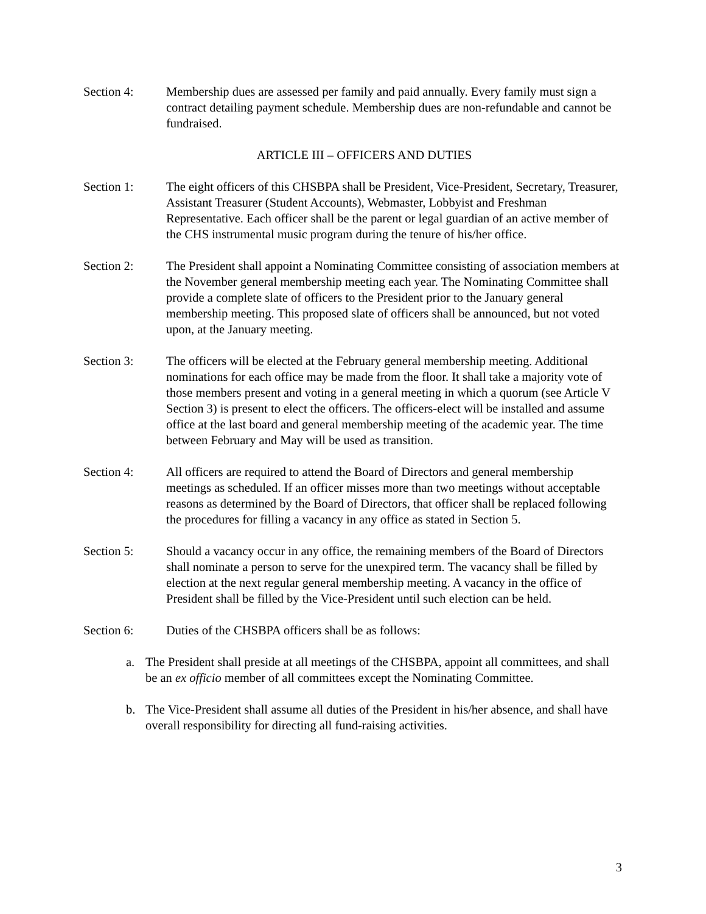Section 4: Membership dues are assessed per family and paid annually. Every family must sign a contract detailing payment schedule. Membership dues are non-refundable and cannot be fundraised.
ARTICLE III – OFFICERS AND DUTIES
Section 1: The eight officers of this CHSBPA shall be President, Vice-President, Secretary, Treasurer, Assistant Treasurer (Student Accounts), Webmaster, Lobbyist and Freshman Representative. Each officer shall be the parent or legal guardian of an active member of the CHS instrumental music program during the tenure of his/her office.
Section 2: The President shall appoint a Nominating Committee consisting of association members at the November general membership meeting each year. The Nominating Committee shall provide a complete slate of officers to the President prior to the January general membership meeting. This proposed slate of officers shall be announced, but not voted upon, at the January meeting.
Section 3: The officers will be elected at the February general membership meeting. Additional nominations for each office may be made from the floor. It shall take a majority vote of those members present and voting in a general meeting in which a quorum (see Article V Section 3) is present to elect the officers. The officers-elect will be installed and assume office at the last board and general membership meeting of the academic year. The time between February and May will be used as transition.
Section 4: All officers are required to attend the Board of Directors and general membership meetings as scheduled. If an officer misses more than two meetings without acceptable reasons as determined by the Board of Directors, that officer shall be replaced following the procedures for filling a vacancy in any office as stated in Section 5.
Section 5: Should a vacancy occur in any office, the remaining members of the Board of Directors shall nominate a person to serve for the unexpired term. The vacancy shall be filled by election at the next regular general membership meeting. A vacancy in the office of President shall be filled by the Vice-President until such election can be held.
Section 6: Duties of the CHSBPA officers shall be as follows:
a. The President shall preside at all meetings of the CHSBPA, appoint all committees, and shall be an ex officio member of all committees except the Nominating Committee.
b. The Vice-President shall assume all duties of the President in his/her absence, and shall have overall responsibility for directing all fund-raising activities.
3